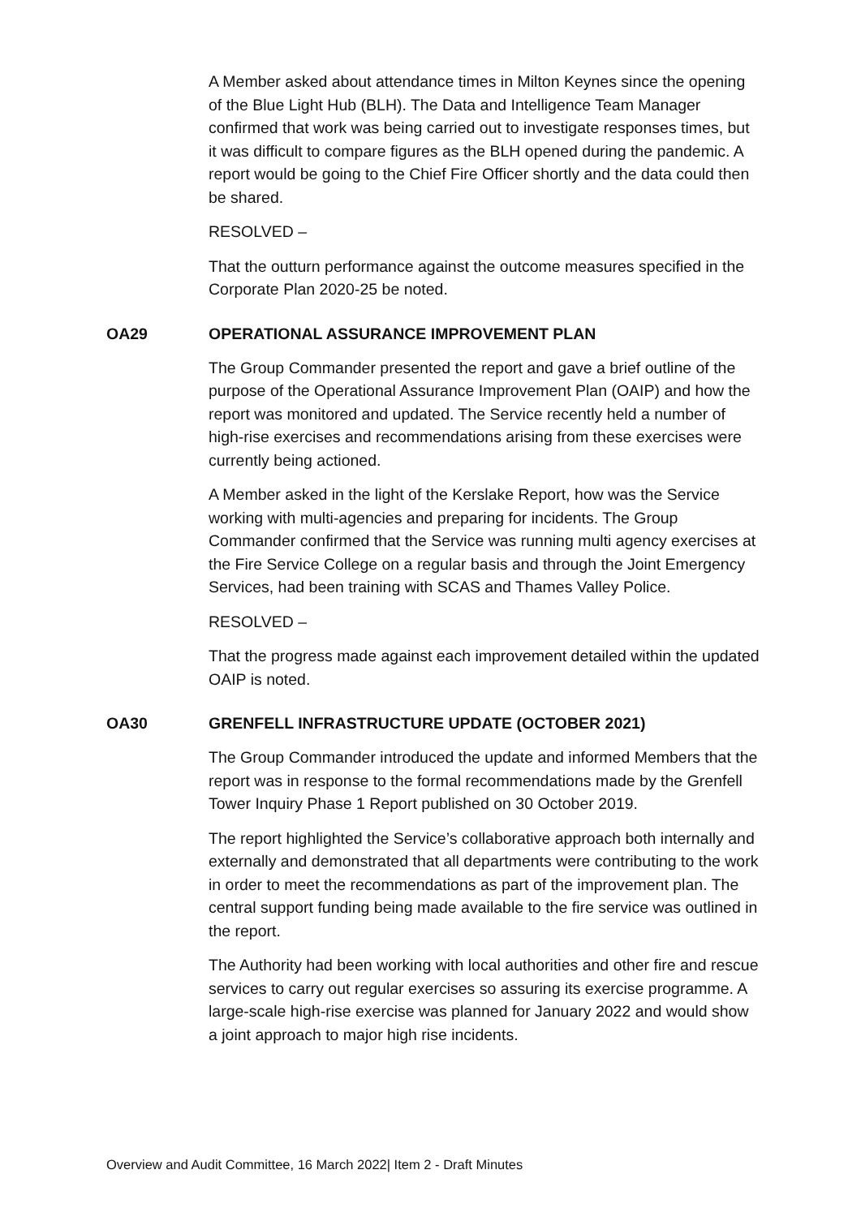A Member asked about attendance times in Milton Keynes since the opening of the Blue Light Hub (BLH). The Data and Intelligence Team Manager confirmed that work was being carried out to investigate responses times, but it was difficult to compare figures as the BLH opened during the pandemic. A report would be going to the Chief Fire Officer shortly and the data could then be shared.
RESOLVED –
That the outturn performance against the outcome measures specified in the Corporate Plan 2020-25 be noted.
OA29 OPERATIONAL ASSURANCE IMPROVEMENT PLAN
The Group Commander presented the report and gave a brief outline of the purpose of the Operational Assurance Improvement Plan (OAIP) and how the report was monitored and updated. The Service recently held a number of high-rise exercises and recommendations arising from these exercises were currently being actioned.
A Member asked in the light of the Kerslake Report, how was the Service working with multi-agencies and preparing for incidents. The Group Commander confirmed that the Service was running multi agency exercises at the Fire Service College on a regular basis and through the Joint Emergency Services, had been training with SCAS and Thames Valley Police.
RESOLVED –
That the progress made against each improvement detailed within the updated OAIP is noted.
OA30 GRENFELL INFRASTRUCTURE UPDATE (OCTOBER 2021)
The Group Commander introduced the update and informed Members that the report was in response to the formal recommendations made by the Grenfell Tower Inquiry Phase 1 Report published on 30 October 2019.
The report highlighted the Service’s collaborative approach both internally and externally and demonstrated that all departments were contributing to the work in order to meet the recommendations as part of the improvement plan. The central support funding being made available to the fire service was outlined in the report.
The Authority had been working with local authorities and other fire and rescue services to carry out regular exercises so assuring its exercise programme. A large-scale high-rise exercise was planned for January 2022 and would show a joint approach to major high rise incidents.
Overview and Audit Committee, 16 March 2022| Item 2 - Draft Minutes